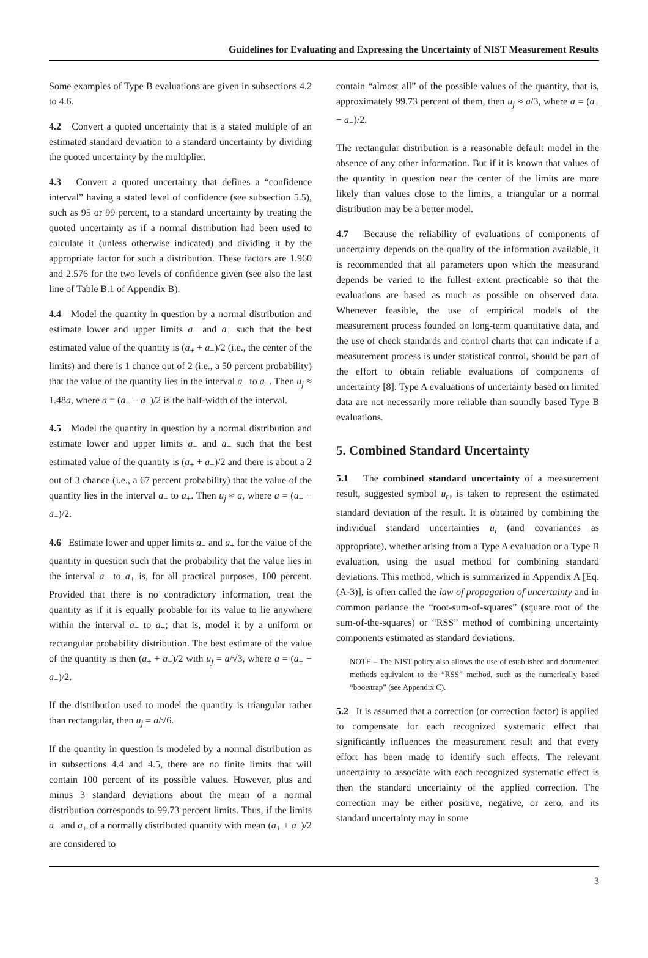Guidelines for Evaluating and Expressing the Uncertainty of NIST Measurement Results
Some examples of Type B evaluations are given in subsections 4.2 to 4.6.
4.2 Convert a quoted uncertainty that is a stated multiple of an estimated standard deviation to a standard uncertainty by dividing the quoted uncertainty by the multiplier.
4.3 Convert a quoted uncertainty that defines a “confidence interval” having a stated level of confidence (see subsection 5.5), such as 95 or 99 percent, to a standard uncertainty by treating the quoted uncertainty as if a normal distribution had been used to calculate it (unless otherwise indicated) and dividing it by the appropriate factor for such a distribution. These factors are 1.960 and 2.576 for the two levels of confidence given (see also the last line of Table B.1 of Appendix B).
4.4 Model the quantity in question by a normal distribution and estimate lower and upper limits a<sub>−</sub> and a<sub>+</sub> such that the best estimated value of the quantity is (a<sub>+</sub> + a<sub>−</sub>)/2 (i.e., the center of the limits) and there is 1 chance out of 2 (i.e., a 50 percent probability) that the value of the quantity lies in the interval a<sub>−</sub> to a<sub>+</sub>. Then u<sub>j</sub> ≈ 1.48a, where a = (a<sub>+</sub> − a<sub>−</sub>)/2 is the half-width of the interval.
4.5 Model the quantity in question by a normal distribution and estimate lower and upper limits a<sub>−</sub> and a<sub>+</sub> such that the best estimated value of the quantity is (a<sub>+</sub> + a<sub>−</sub>)/2 and there is about a 2 out of 3 chance (i.e., a 67 percent probability) that the value of the quantity lies in the interval a<sub>−</sub> to a<sub>+</sub>. Then u<sub>j</sub> ≈ a, where a = (a<sub>+</sub> − a<sub>−</sub>)/2.
4.6 Estimate lower and upper limits a<sub>−</sub> and a<sub>+</sub> for the value of the quantity in question such that the probability that the value lies in the interval a<sub>−</sub> to a<sub>+</sub> is, for all practical purposes, 100 percent. Provided that there is no contradictory information, treat the quantity as if it is equally probable for its value to lie anywhere within the interval a<sub>−</sub> to a<sub>+</sub>; that is, model it by a uniform or rectangular probability distribution. The best estimate of the value of the quantity is then (a<sub>+</sub> + a<sub>−</sub>)/2 with u<sub>j</sub> = a/√3, where a = (a<sub>+</sub> − a<sub>−</sub>)/2.
If the distribution used to model the quantity is triangular rather than rectangular, then u<sub>j</sub> = a/√6.
If the quantity in question is modeled by a normal distribution as in subsections 4.4 and 4.5, there are no finite limits that will contain 100 percent of its possible values. However, plus and minus 3 standard deviations about the mean of a normal distribution corresponds to 99.73 percent limits. Thus, if the limits a<sub>−</sub> and a<sub>+</sub> of a normally distributed quantity with mean (a<sub>+</sub> + a<sub>−</sub>)/2 are considered to
contain “almost all” of the possible values of the quantity, that is, approximately 99.73 percent of them, then u<sub>j</sub> ≈ a/3, where a = (a<sub>+</sub> − a<sub>−</sub>)/2.
The rectangular distribution is a reasonable default model in the absence of any other information. But if it is known that values of the quantity in question near the center of the limits are more likely than values close to the limits, a triangular or a normal distribution may be a better model.
4.7 Because the reliability of evaluations of components of uncertainty depends on the quality of the information available, it is recommended that all parameters upon which the measurand depends be varied to the fullest extent practicable so that the evaluations are based as much as possible on observed data. Whenever feasible, the use of empirical models of the measurement process founded on long-term quantitative data, and the use of check standards and control charts that can indicate if a measurement process is under statistical control, should be part of the effort to obtain reliable evaluations of components of uncertainty [8]. Type A evaluations of uncertainty based on limited data are not necessarily more reliable than soundly based Type B evaluations.
5. Combined Standard Uncertainty
5.1 The combined standard uncertainty of a measurement result, suggested symbol u<sub>c</sub>, is taken to represent the estimated standard deviation of the result. It is obtained by combining the individual standard uncertainties u<sub>i</sub> (and covariances as appropriate), whether arising from a Type A evaluation or a Type B evaluation, using the usual method for combining standard deviations. This method, which is summarized in Appendix A [Eq. (A-3)], is often called the law of propagation of uncertainty and in common parlance the “root-sum-of-squares” (square root of the sum-of-the-squares) or “RSS” method of combining uncertainty components estimated as standard deviations.
NOTE – The NIST policy also allows the use of established and documented methods equivalent to the “RSS” method, such as the numerically based “bootstrap” (see Appendix C).
5.2 It is assumed that a correction (or correction factor) is applied to compensate for each recognized systematic effect that significantly influences the measurement result and that every effort has been made to identify such effects. The relevant uncertainty to associate with each recognized systematic effect is then the standard uncertainty of the applied correction. The correction may be either positive, negative, or zero, and its standard uncertainty may in some
3